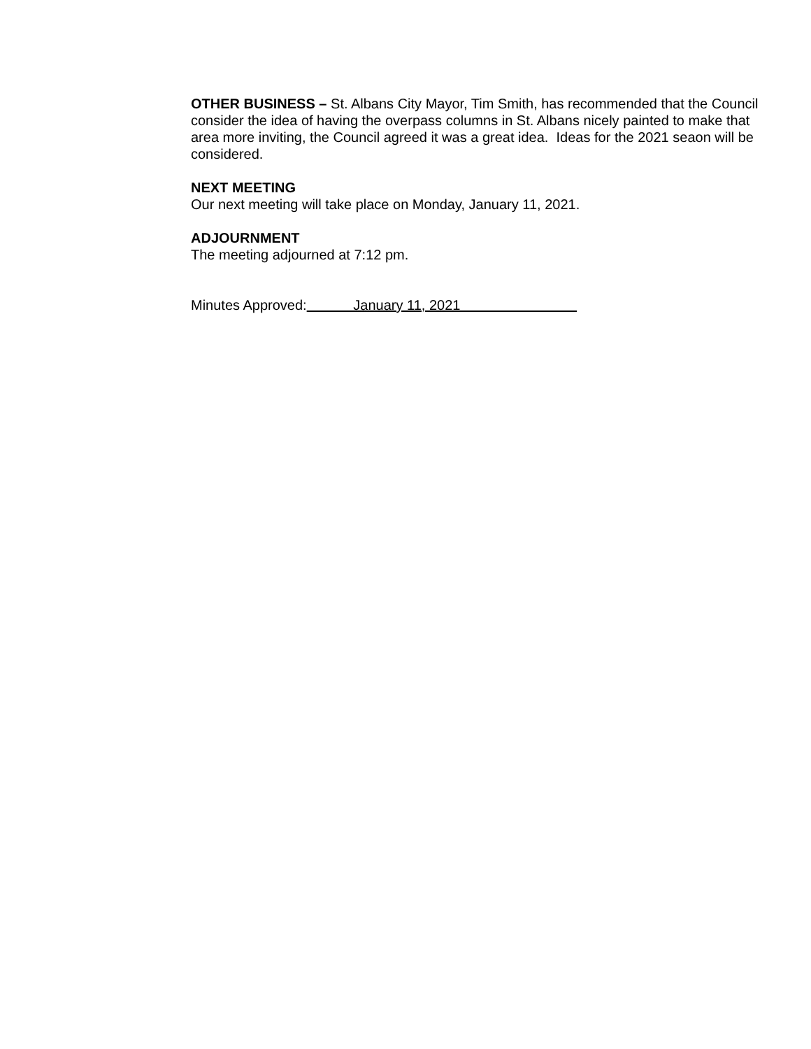OTHER BUSINESS – St. Albans City Mayor, Tim Smith, has recommended that the Council consider the idea of having the overpass columns in St. Albans nicely painted to make that area more inviting, the Council agreed it was a great idea. Ideas for the 2021 seaon will be considered.
NEXT MEETING
Our next meeting will take place on Monday, January 11, 2021.
ADJOURNMENT
The meeting adjourned at 7:12 pm.
Minutes Approved: January 11, 2021